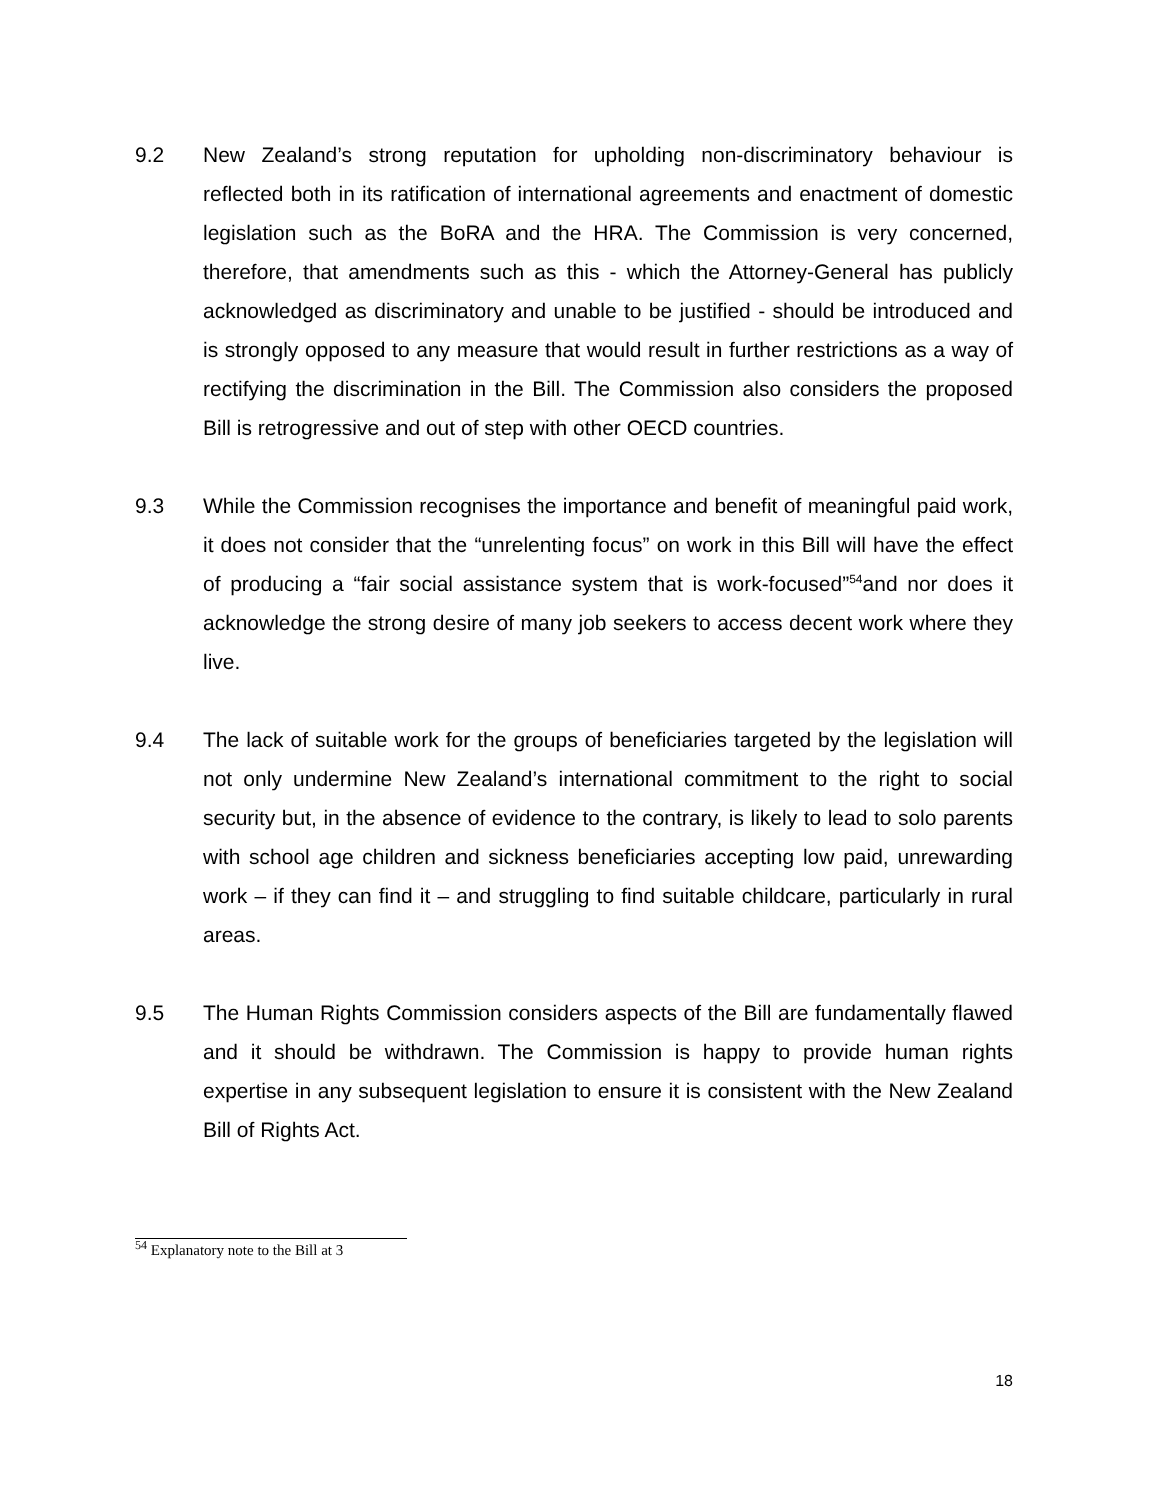9.2 New Zealand’s strong reputation for upholding non-discriminatory behaviour is reflected both in its ratification of international agreements and enactment of domestic legislation such as the BoRA and the HRA. The Commission is very concerned, therefore, that amendments such as this - which the Attorney-General has publicly acknowledged as discriminatory and unable to be justified - should be introduced and is strongly opposed to any measure that would result in further restrictions as a way of rectifying the discrimination in the Bill. The Commission also considers the proposed Bill is retrogressive and out of step with other OECD countries.
9.3 While the Commission recognises the importance and benefit of meaningful paid work, it does not consider that the “unrelenting focus” on work in this Bill will have the effect of producing a “fair social assistance system that is work-focused”<sup>54</sup>and nor does it acknowledge the strong desire of many job seekers to access decent work where they live.
9.4 The lack of suitable work for the groups of beneficiaries targeted by the legislation will not only undermine New Zealand’s international commitment to the right to social security but, in the absence of evidence to the contrary, is likely to lead to solo parents with school age children and sickness beneficiaries accepting low paid, unrewarding work – if they can find it – and struggling to find suitable childcare, particularly in rural areas.
9.5 The Human Rights Commission considers aspects of the Bill are fundamentally flawed and it should be withdrawn. The Commission is happy to provide human rights expertise in any subsequent legislation to ensure it is consistent with the New Zealand Bill of Rights Act.
<sup>54</sup> Explanatory note to the Bill at 3
18